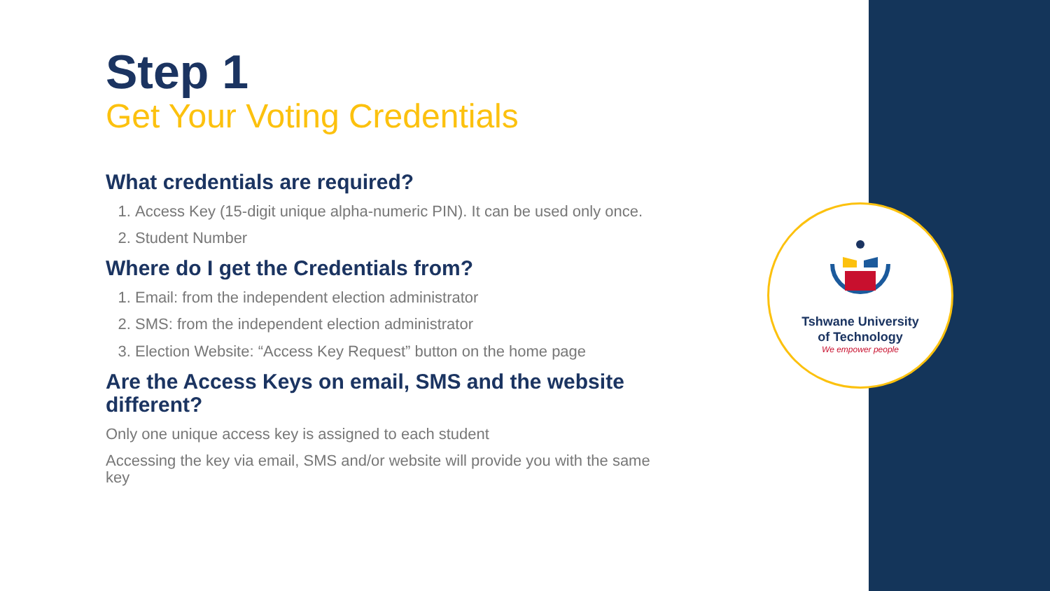Step 1
Get Your Voting Credentials
What credentials are required?
1. Access Key (15-digit unique alpha-numeric PIN). It can be used only once.
2. Student Number
Where do I get the Credentials from?
1. Email: from the independent election administrator
2. SMS: from the independent election administrator
3. Election Website: “Access Key Request” button on the home page
Are the Access Keys on email, SMS and the website different?
Only one unique access key is assigned to each student
Accessing the key via email, SMS and/or website will provide you with the same key
Tshwane University
of Technology
We empower people